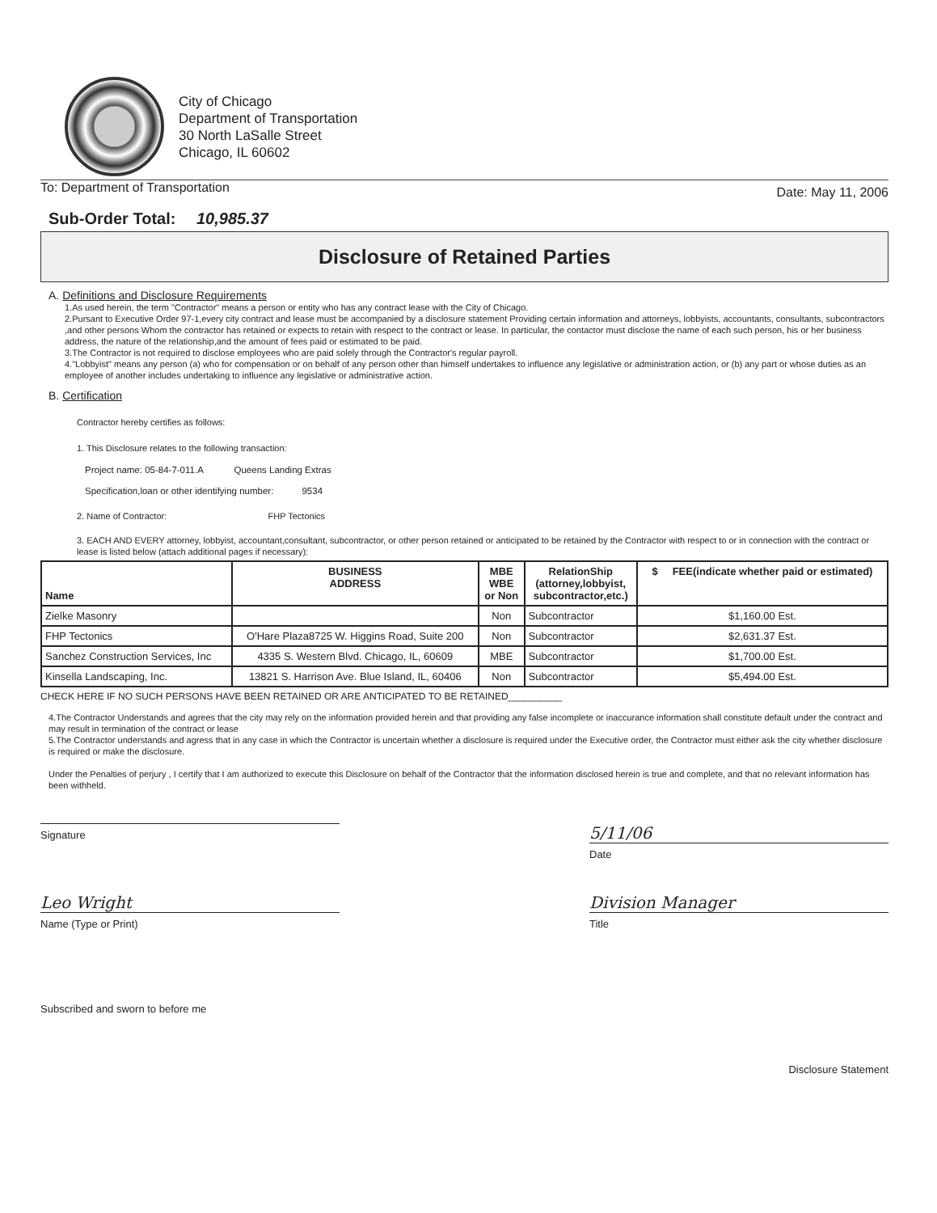City of Chicago
Department of Transportation
30 North LaSalle Street
Chicago, IL 60602
To: Department of Transportation Date: May 11, 2006
Sub-Order Total: 10,985.37
Disclosure of Retained Parties
A. Definitions and Disclosure Requirements
1.As used herein, the term "Contractor" means a person or entity who has any contract lease with the City of Chicago.
2.Pursant to Executive Order 97-1,every city contract and lease must be accompanied by a disclosure statement Providing certain information and attorneys, lobbyists, accountants, consultants, subcontractors ,and other persons Whom the contractor has retained or expects to retain with respect to the contract or lease. In particular, the contactor must disclose the name of each such person, his or her business address, the nature of the relationship,and the amount of fees paid or estimated to be paid.
3.The Contractor is not required to disclose employees who are paid solely through the Contractor's regular payroll.
4."Lobbyist" means any person (a) who for compensation or on behalf of any person other than himself undertakes to influence any legislative or administration action, or (b) any part or whose duties as an employee of another includes undertaking to influence any legislative or administrative action.
B. Certification
Contractor hereby certifies as follows:
1. This Disclosure relates to the following transaction:
Project name: 05-84-7-011.A Queens Landing Extras
Specification,loan or other identifying number: 9534
2. Name of Contractor: FHP Tectonics
3. EACH AND EVERY attorney, lobbyist, accountant,consultant, subcontractor, or other person retained or anticipated to be retained by the Contractor with respect to or in connection with the contract or lease is listed below (attach additional pages if necessary):
| Name | BUSINESS ADDRESS | MBE WBE or Non | RelationShip (attorney,lobbyist, subcontractor,etc.) | $ FEE(indicate whether paid or estimated) |
| --- | --- | --- | --- | --- |
| Zielke Masonry | | Non | Subcontractor | $1,160.00 Est. |
| FHP Tectonics | O'Hare Plaza8725 W. Higgins Road, Suite 200 | Non | Subcontractor | $2,631.37 Est. |
| Sanchez Construction Services, Inc | 4335 S. Western Blvd. Chicago, IL, 60609 | MBE | Subcontractor | $1,700.00 Est. |
| Kinsella Landscaping, Inc. | 13821 S. Harrison Ave. Blue Island, IL, 60406 | Non | Subcontractor | $5,494.00 Est. |
CHECK HERE IF NO SUCH PERSONS HAVE BEEN RETAINED OR ARE ANTICIPATED TO BE RETAINED__________
4.The Contractor Understands and agrees that the city may rely on the information provided herein and that providing any false incomplete or inaccurance information shall constitute default under the contract and may result in termination of the contract or lease
5.The Contractor understands and agress that in any case in which the Contractor is uncertain whether a disclosure is required under the Executive order, the Contractor must either ask the city whether disclosure is required or make the disclosure.
Under the Penalties of perjury , I certify that I am authorized to execute this Disclosure on behalf of the Contractor that the information disclosed herein is true and complete, and that no relevant information has been withheld.
Signature
5/11/06
Date
Leo Wright
Name (Type or Print)
Division Manager
Title
Subscribed and sworn to before me
Disclosure Statement